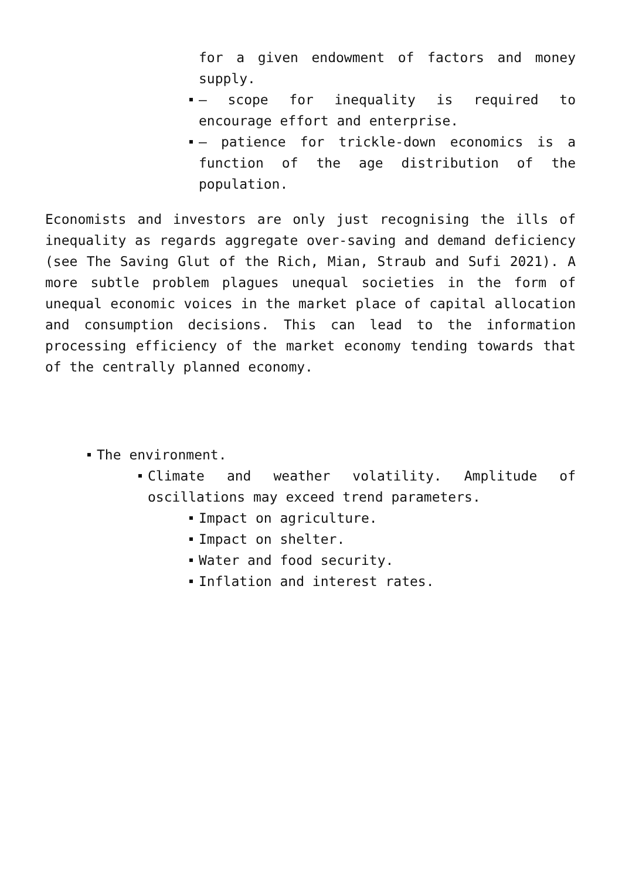for a given endowment of factors and money supply.
– scope for inequality is required to encourage effort and enterprise.
– patience for trickle-down economics is a function of the age distribution of the population.
Economists and investors are only just recognising the ills of inequality as regards aggregate over-saving and demand deficiency (see The Saving Glut of the Rich, Mian, Straub and Sufi 2021). A more subtle problem plagues unequal societies in the form of unequal economic voices in the market place of capital allocation and consumption decisions. This can lead to the information processing efficiency of the market economy tending towards that of the centrally planned economy.
The environment.
Climate and weather volatility. Amplitude of oscillations may exceed trend parameters.
Impact on agriculture.
Impact on shelter.
Water and food security.
Inflation and interest rates.